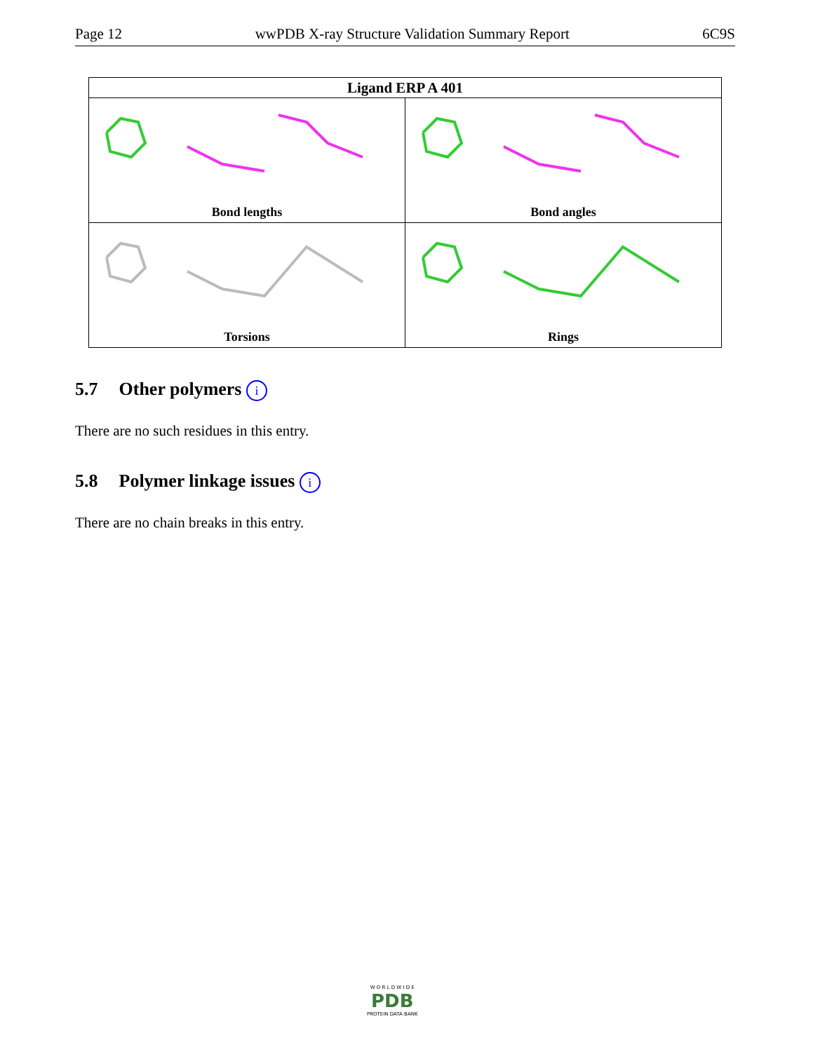Page 12 wwPDB X-ray Structure Validation Summary Report 6C9S
| Ligand ERP A 401 | |
| --- | --- |
| Bond lengths | Bond angles |
| Torsions | Rings |
5.7 Other polymers i
There are no such residues in this entry.
5.8 Polymer linkage issues i
There are no chain breaks in this entry.
W O R L D W I D E
PDB
PROTEIN DATA BANK